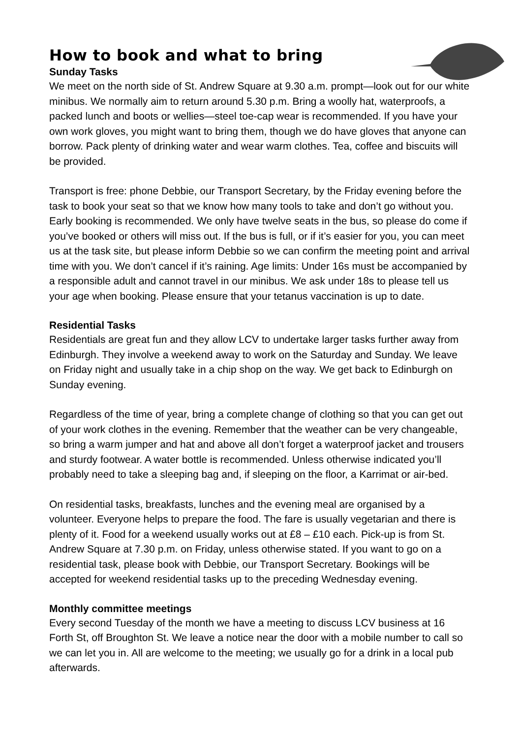How to book and what to bring
Sunday Tasks
We meet on the north side of St. Andrew Square at 9.30 a.m. prompt—look out for our white minibus. We normally aim to return around 5.30 p.m. Bring a woolly hat, waterproofs, a packed lunch and boots or wellies—steel toe-cap wear is recommended. If you have your own work gloves, you might want to bring them, though we do have gloves that anyone can borrow. Pack plenty of drinking water and wear warm clothes. Tea, coffee and biscuits will be provided.
Transport is free: phone Debbie, our Transport Secretary, by the Friday evening before the task to book your seat so that we know how many tools to take and don’t go without you. Early booking is recommended. We only have twelve seats in the bus, so please do come if you’ve booked or others will miss out. If the bus is full, or if it’s easier for you, you can meet us at the task site, but please inform Debbie so we can confirm the meeting point and arrival time with you. We don’t cancel if it’s raining. Age limits: Under 16s must be accompanied by a responsible adult and cannot travel in our minibus. We ask under 18s to please tell us your age when booking. Please ensure that your tetanus vaccination is up to date.
Residential Tasks
Residentials are great fun and they allow LCV to undertake larger tasks further away from Edinburgh. They involve a weekend away to work on the Saturday and Sunday. We leave on Friday night and usually take in a chip shop on the way. We get back to Edinburgh on Sunday evening.
Regardless of the time of year, bring a complete change of clothing so that you can get out of your work clothes in the evening. Remember that the weather can be very changeable, so bring a warm jumper and hat and above all don’t forget a waterproof jacket and trousers and sturdy footwear. A water bottle is recommended. Unless otherwise indicated you’ll probably need to take a sleeping bag and, if sleeping on the floor, a Karrimat or air-bed.
On residential tasks, breakfasts, lunches and the evening meal are organised by a volunteer. Everyone helps to prepare the food. The fare is usually vegetarian and there is plenty of it. Food for a weekend usually works out at £8 – £10 each. Pick-up is from St. Andrew Square at 7.30 p.m. on Friday, unless otherwise stated. If you want to go on a residential task, please book with Debbie, our Transport Secretary. Bookings will be accepted for weekend residential tasks up to the preceding Wednesday evening.
Monthly committee meetings
Every second Tuesday of the month we have a meeting to discuss LCV business at 16 Forth St, off Broughton St. We leave a notice near the door with a mobile number to call so we can let you in. All are welcome to the meeting; we usually go for a drink in a local pub afterwards.